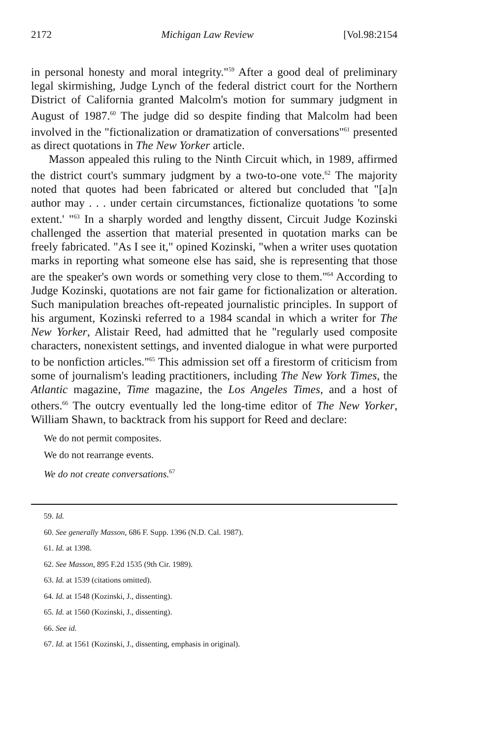2172 Michigan Law Review [Vol.98:2154
in personal honesty and moral integrity."<sup>59</sup> After a good deal of preliminary legal skirmishing, Judge Lynch of the federal district court for the Northern District of California granted Malcolm's motion for summary judgment in August of 1987.<sup>60</sup> The judge did so despite finding that Malcolm had been involved in the "fictionalization or dramatization of conversations"<sup>61</sup> presented as direct quotations in The New Yorker article.
Masson appealed this ruling to the Ninth Circuit which, in 1989, affirmed the district court's summary judgment by a two-to-one vote.<sup>62</sup> The majority noted that quotes had been fabricated or altered but concluded that "[a]n author may . . . under certain circumstances, fictionalize quotations 'to some extent.' "<sup>63</sup> In a sharply worded and lengthy dissent, Circuit Judge Kozinski challenged the assertion that material presented in quotation marks can be freely fabricated. "As I see it," opined Kozinski, "when a writer uses quotation marks in reporting what someone else has said, she is representing that those are the speaker's own words or something very close to them."<sup>64</sup> According to Judge Kozinski, quotations are not fair game for fictionalization or alteration. Such manipulation breaches oft-repeated journalistic principles. In support of his argument, Kozinski referred to a 1984 scandal in which a writer for The New Yorker, Alistair Reed, had admitted that he "regularly used composite characters, nonexistent settings, and invented dialogue in what were purported to be nonfiction articles."<sup>65</sup> This admission set off a firestorm of criticism from some of journalism's leading practitioners, including The New York Times, the Atlantic magazine, Time magazine, the Los Angeles Times, and a host of others.<sup>66</sup> The outcry eventually led the long-time editor of The New Yorker, William Shawn, to backtrack from his support for Reed and declare:
We do not permit composites.
We do not rearrange events.
We do not create conversations.<sup>67</sup>
59. Id.
60. See generally Masson, 686 F. Supp. 1396 (N.D. Cal. 1987).
61. Id. at 1398.
62. See Masson, 895 F.2d 1535 (9th Cir. 1989).
63. Id. at 1539 (citations omitted).
64. Id. at 1548 (Kozinski, J., dissenting).
65. Id. at 1560 (Kozinski, J., dissenting).
66. See id.
67. Id. at 1561 (Kozinski, J., dissenting, emphasis in original).